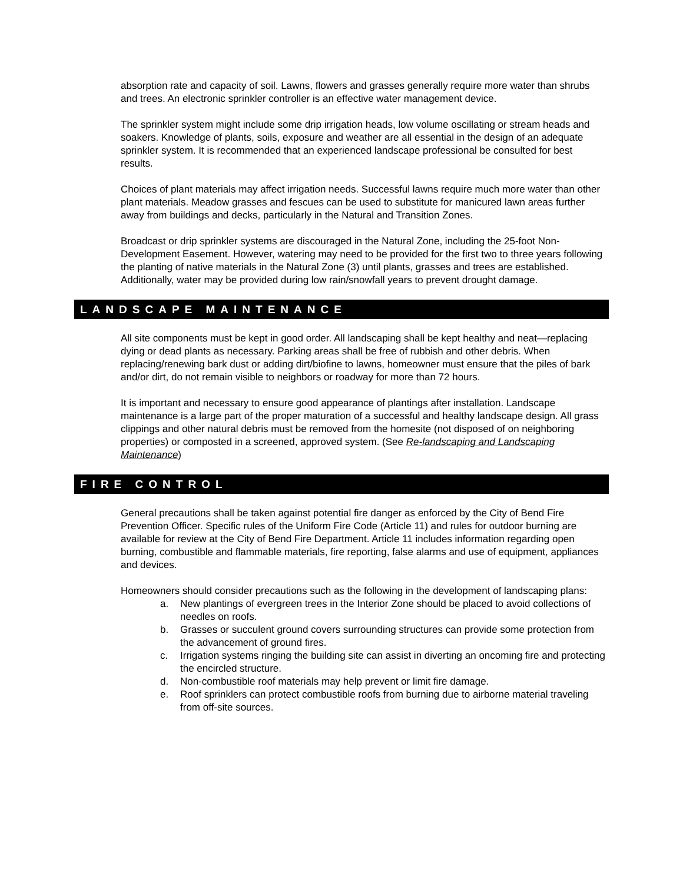absorption rate and capacity of soil. Lawns, flowers and grasses generally require more water than shrubs and trees. An electronic sprinkler controller is an effective water management device.
The sprinkler system might include some drip irrigation heads, low volume oscillating or stream heads and soakers. Knowledge of plants, soils, exposure and weather are all essential in the design of an adequate sprinkler system. It is recommended that an experienced landscape professional be consulted for best results.
Choices of plant materials may affect irrigation needs. Successful lawns require much more water than other plant materials. Meadow grasses and fescues can be used to substitute for manicured lawn areas further away from buildings and decks, particularly in the Natural and Transition Zones.
Broadcast or drip sprinkler systems are discouraged in the Natural Zone, including the 25-foot Non-Development Easement. However, watering may need to be provided for the first two to three years following the planting of native materials in the Natural Zone (3) until plants, grasses and trees are established. Additionally, water may be provided during low rain/snowfall years to prevent drought damage.
LANDSCAPE MAINTENANCE
All site components must be kept in good order. All landscaping shall be kept healthy and neat—replacing dying or dead plants as necessary. Parking areas shall be free of rubbish and other debris. When replacing/renewing bark dust or adding dirt/biofine to lawns, homeowner must ensure that the piles of bark and/or dirt, do not remain visible to neighbors or roadway for more than 72 hours.
It is important and necessary to ensure good appearance of plantings after installation. Landscape maintenance is a large part of the proper maturation of a successful and healthy landscape design. All grass clippings and other natural debris must be removed from the homesite (not disposed of on neighboring properties) or composted in a screened, approved system. (See Re-landscaping and Landscaping Maintenance)
FIRE CONTROL
General precautions shall be taken against potential fire danger as enforced by the City of Bend Fire Prevention Officer. Specific rules of the Uniform Fire Code (Article 11) and rules for outdoor burning are available for review at the City of Bend Fire Department. Article 11 includes information regarding open burning, combustible and flammable materials, fire reporting, false alarms and use of equipment, appliances and devices.
Homeowners should consider precautions such as the following in the development of landscaping plans:
a. New plantings of evergreen trees in the Interior Zone should be placed to avoid collections of needles on roofs.
b. Grasses or succulent ground covers surrounding structures can provide some protection from the advancement of ground fires.
c. Irrigation systems ringing the building site can assist in diverting an oncoming fire and protecting the encircled structure.
d. Non-combustible roof materials may help prevent or limit fire damage.
e. Roof sprinklers can protect combustible roofs from burning due to airborne material traveling from off-site sources.